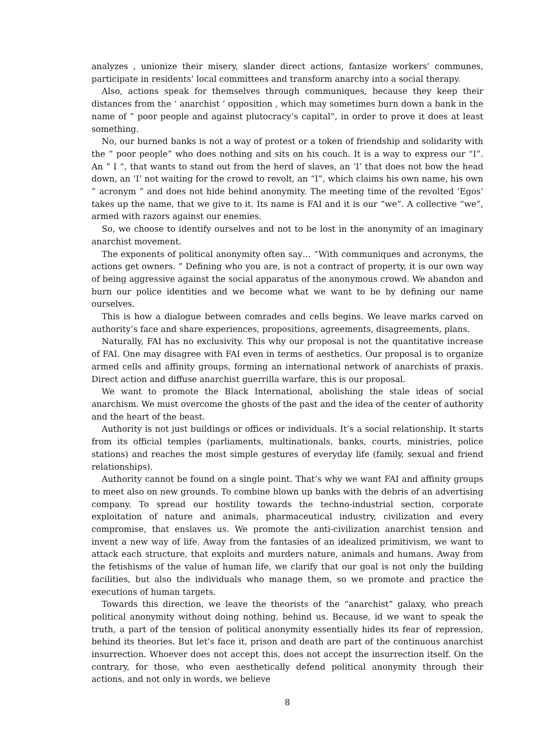analyzes , unionize their misery, slander direct actions, fantasize workers’ communes, participate in residents’ local committees and transform anarchy into a social therapy.
Also, actions speak for themselves through communiques, because they keep their distances from the ‘ anarchist ‘ opposition , which may sometimes burn down a bank in the name of ” poor people and against plutocracy’s capital”, in order to prove it does at least something.
No, our burned banks is not a way of protest or a token of friendship and solidarity with the ” poor people” who does nothing and sits on his couch. It is a way to express our “I”. An ” I “, that wants to stand out from the herd of slaves, an ‘I’ that does not bow the head down, an ‘I’ not waiting for the crowd to revolt, an “I”, which claims his own name, his own ” acronym ” and does not hide behind anonymity. The meeting time of the revolted ‘Egos’ takes up the name, that we give to it. Its name is FAI and it is our “we”. A collective “we”, armed with razors against our enemies.
So, we choose to identify ourselves and not to be lost in the anonymity of an imaginary anarchist movement.
The exponents of political anonymity often say… “With communiques and acronyms, the actions get owners. ” Defining who you are, is not a contract of property, it is our own way of being aggressive against the social apparatus of the anonymous crowd. We abandon and burn our police identities and we become what we want to be by defining our name ourselves.
This is how a dialogue between comrades and cells begins. We leave marks carved on authority’s face and share experiences, propositions, agreements, disagreements, plans.
Naturally, FAI has no exclusivity. This why our proposal is not the quantitative increase of FAI. One may disagree with FAI even in terms of aesthetics. Our proposal is to organize armed cells and affinity groups, forming an international network of anarchists of praxis. Direct action and diffuse anarchist guerrilla warfare, this is our proposal.
We want to promote the Black International, abolishing the stale ideas of social anarchism. We must overcome the ghosts of the past and the idea of the center of authority and the heart of the beast.
Authority is not just buildings or offices or individuals. It’s a social relationship. It starts from its official temples (parliaments, multinationals, banks, courts, ministries, police stations) and reaches the most simple gestures of everyday life (family, sexual and friend relationships).
Authority cannot be found on a single point. That’s why we want FAI and affinity groups to meet also on new grounds. To combine blown up banks with the debris of an advertising company. To spread our hostility towards the techno-industrial section, corporate exploitation of nature and animals, pharmaceutical industry, civilization and every compromise, that enslaves us. We promote the anti-civilization anarchist tension and invent a new way of life. Away from the fantasies of an idealized primitivism, we want to attack each structure, that exploits and murders nature, animals and humans. Away from the fetishisms of the value of human life, we clarify that our goal is not only the building facilities, but also the individuals who manage them, so we promote and practice the executions of human targets.
Towards this direction, we leave the theorists of the “anarchist” galaxy, who preach political anonymity without doing nothing, behind us. Because, id we want to speak the truth, a part of the tension of political anonymity essentially hides its fear of repression, behind its theories. But let’s face it, prison and death are part of the continuous anarchist insurrection. Whoever does not accept this, does not accept the insurrection itself. On the contrary, for those, who even aesthetically defend political anonymity through their actions, and not only in words, we believe
8